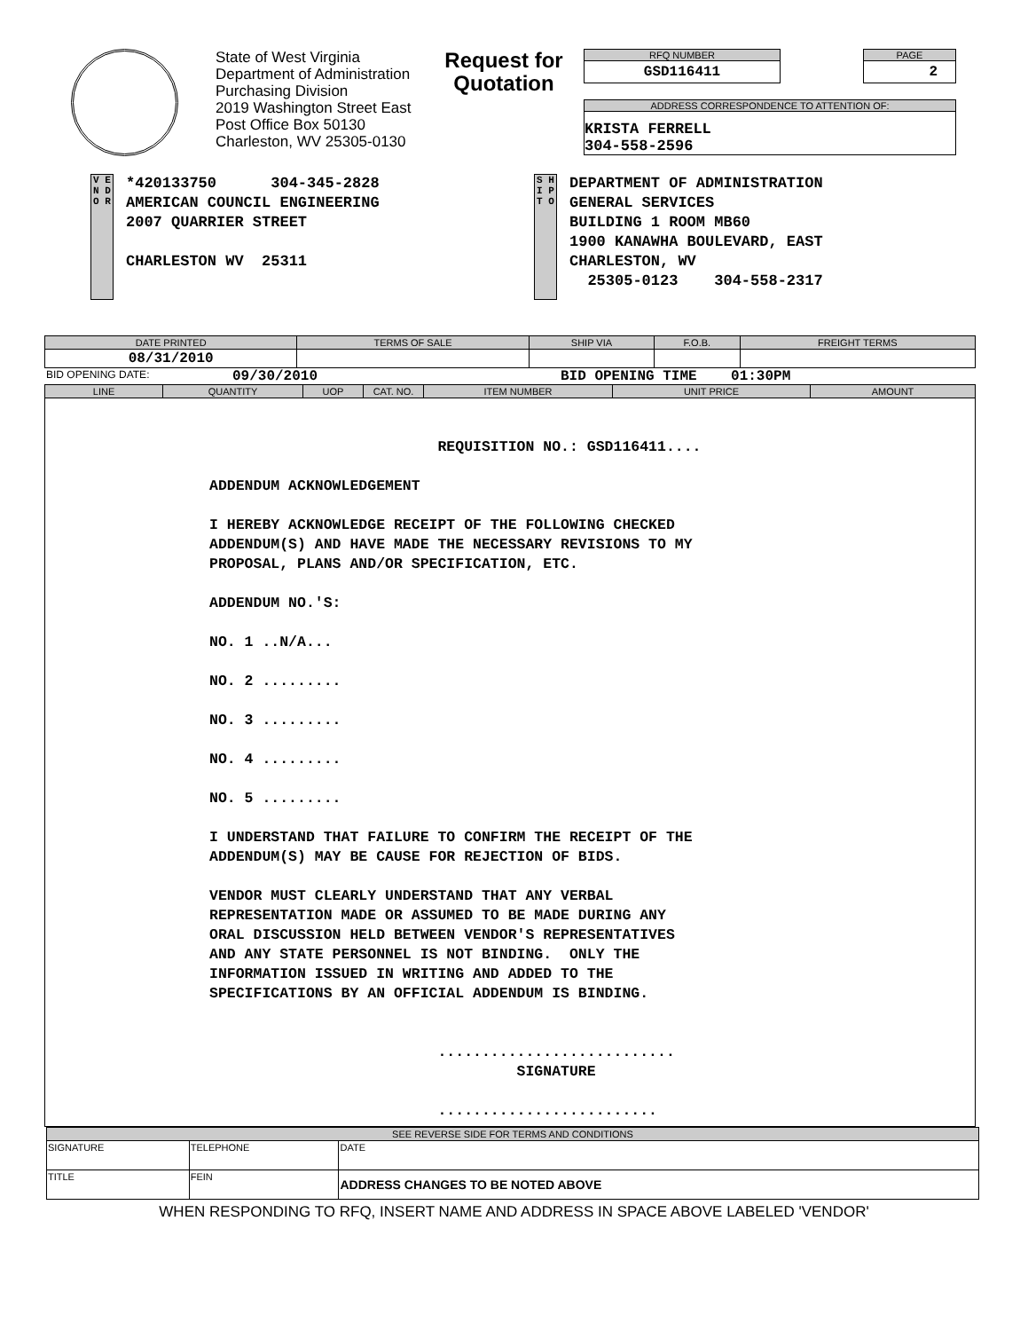State of West Virginia
Department of Administration
Purchasing Division
2019 Washington Street East
Post Office Box 50130
Charleston, WV 25305-0130
Request for Quotation
RFQ NUMBER
GSD116411
PAGE
2
ADDRESS CORRESPONDENCE TO ATTENTION OF:
KRISTA FERRELL
304-558-2596
V E N D O R
*420133750 304-345-2828
AMERICAN COUNCIL ENGINEERING
2007 QUARRIER STREET
CHARLESTON WV 25311
S H I P T O
DEPARTMENT OF ADMINISTRATION
GENERAL SERVICES
BUILDING 1 ROOM MB60
1900 KANAWHA BOULEVARD, EAST
CHARLESTON, WV
25305-0123 304-558-2317
| DATE PRINTED | TERMS OF SALE | SHIP VIA | F.O.B. | FREIGHT TERMS |
| --- | --- | --- | --- | --- |
| 08/31/2010 | | | | |
BID OPENING DATE: 09/30/2010 BID OPENING TIME 01:30PM
| LINE | QUANTITY | UOP | CAT. NO. | ITEM NUMBER | UNIT PRICE | AMOUNT |
| --- | --- | --- | --- | --- | --- | --- |
| REQUISITION NO.: GSD116411.... ADDENDUM ACKNOWLEDGEMENT I HEREBY ACKNOWLEDGE RECEIPT OF THE FOLLOWING CHECKED ADDENDUM(S) AND HAVE MADE THE NECESSARY REVISIONS TO MY PROPOSAL, PLANS AND/OR SPECIFICATION, ETC. ADDENDUM NO.'S: NO. 1 ..N/A... NO. 2 ......... NO. 3 ......... NO. 4 ......... NO. 5 ......... I UNDERSTAND THAT FAILURE TO CONFIRM THE RECEIPT OF THE ADDENDUM(S) MAY BE CAUSE FOR REJECTION OF BIDS. VENDOR MUST CLEARLY UNDERSTAND THAT ANY VERBAL REPRESENTATION MADE OR ASSUMED TO BE MADE DURING ANY ORAL DISCUSSION HELD BETWEEN VENDOR'S REPRESENTATIVES AND ANY STATE PERSONNEL IS NOT BINDING. ONLY THE INFORMATION ISSUED IN WRITING AND ADDED TO THE SPECIFICATIONS BY AN OFFICIAL ADDENDUM IS BINDING. ........................... SIGNATURE ......................... | | | | | | |
| SEE REVERSE SIDE FOR TERMS AND CONDITIONS | | | |
| --- | --- | --- | --- |
| SIGNATURE | | TELEPHONE | DATE |
| TITLE | FEIN | | ADDRESS CHANGES TO BE NOTED ABOVE |
WHEN RESPONDING TO RFQ, INSERT NAME AND ADDRESS IN SPACE ABOVE LABELED 'VENDOR'